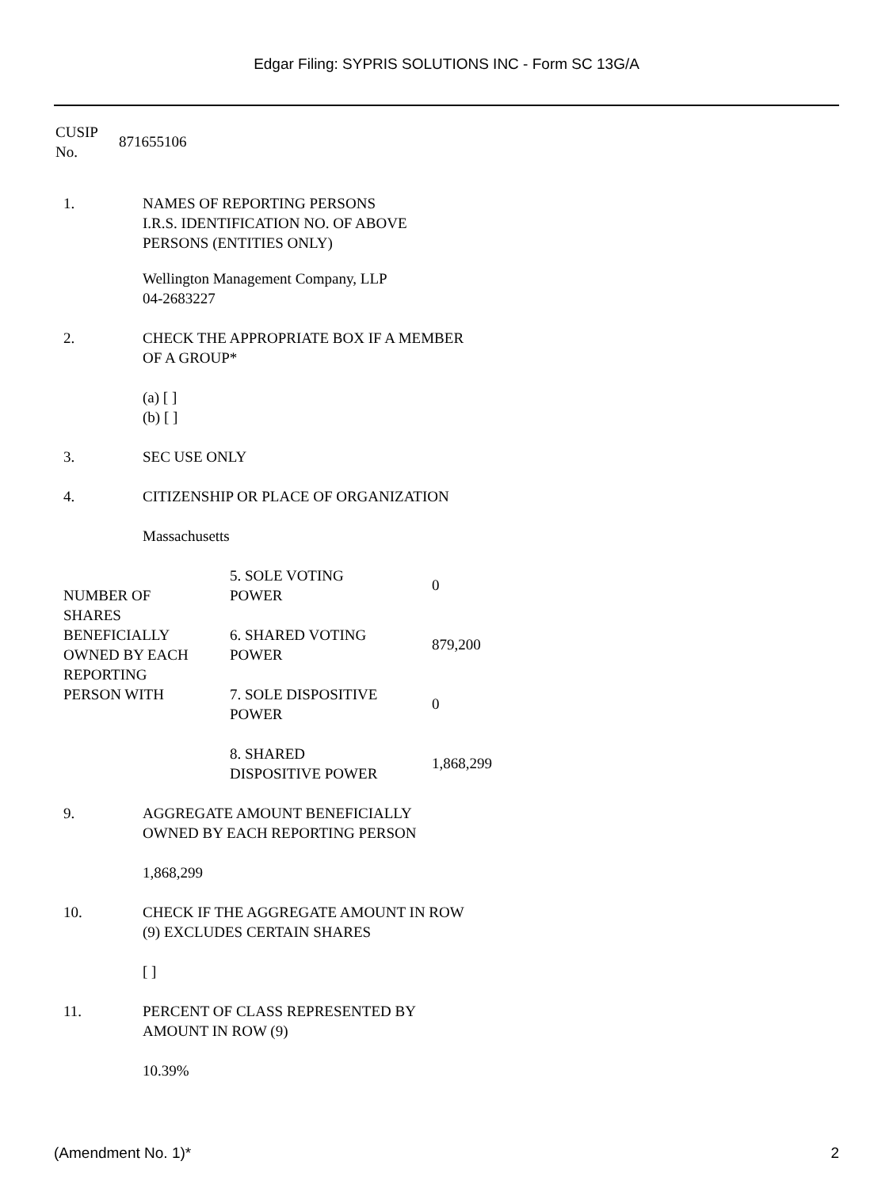Edgar Filing: SYPRIS SOLUTIONS INC - Form SC 13G/A
| CUSIP No. | 871655106 |
| 1. | NAMES OF REPORTING PERSONS I.R.S. IDENTIFICATION NO. OF ABOVE PERSONS (ENTITIES ONLY) Wellington Management Company, LLP 04-2683227 |
| 2. | CHECK THE APPROPRIATE BOX IF A MEMBER OF A GROUP* (a) [ ] (b) [ ] |
| 3. | SEC USE ONLY |
| 4. | CITIZENSHIP OR PLACE OF ORGANIZATION Massachusetts |
| NUMBER OF SHARES BENEFICIALLY OWNED BY EACH REPORTING PERSON WITH | 5. SOLE VOTING POWER | 0 |
| | 6. SHARED VOTING POWER | 879,200 |
| | 7. SOLE DISPOSITIVE POWER | 0 |
| | 8. SHARED DISPOSITIVE POWER | 1,868,299 |
| 9. | AGGREGATE AMOUNT BENEFICIALLY OWNED BY EACH REPORTING PERSON 1,868,299 |
| 10. | CHECK IF THE AGGREGATE AMOUNT IN ROW (9) EXCLUDES CERTAIN SHARES [ ] |
| 11. | PERCENT OF CLASS REPRESENTED BY AMOUNT IN ROW (9) 10.39% |
(Amendment No. 1)* 2